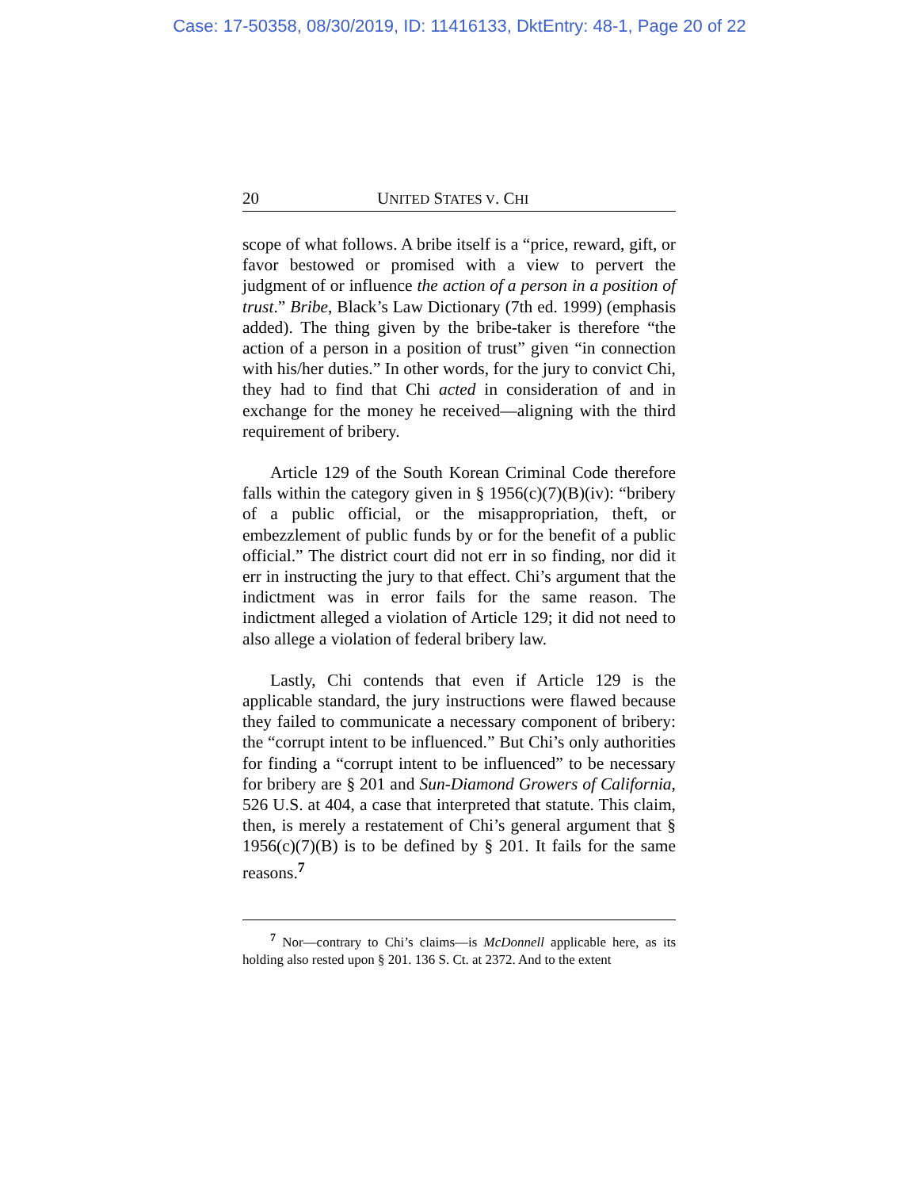Case: 17-50358, 08/30/2019, ID: 11416133, DktEntry: 48-1, Page 20 of 22
20 UNITED STATES V. CHI
scope of what follows. A bribe itself is a “price, reward, gift, or favor bestowed or promised with a view to pervert the judgment of or influence the action of a person in a position of trust.” Bribe, Black’s Law Dictionary (7th ed. 1999) (emphasis added). The thing given by the bribe-taker is therefore “the action of a person in a position of trust” given “in connection with his/her duties.” In other words, for the jury to convict Chi, they had to find that Chi acted in consideration of and in exchange for the money he received—aligning with the third requirement of bribery.
Article 129 of the South Korean Criminal Code therefore falls within the category given in § 1956(c)(7)(B)(iv): “bribery of a public official, or the misappropriation, theft, or embezzlement of public funds by or for the benefit of a public official.” The district court did not err in so finding, nor did it err in instructing the jury to that effect. Chi’s argument that the indictment was in error fails for the same reason. The indictment alleged a violation of Article 129; it did not need to also allege a violation of federal bribery law.
Lastly, Chi contends that even if Article 129 is the applicable standard, the jury instructions were flawed because they failed to communicate a necessary component of bribery: the “corrupt intent to be influenced.” But Chi’s only authorities for finding a “corrupt intent to be influenced” to be necessary for bribery are § 201 and Sun-Diamond Growers of California, 526 U.S. at 404, a case that interpreted that statute. This claim, then, is merely a restatement of Chi’s general argument that § 1956(c)(7)(B) is to be defined by § 201. It fails for the same reasons.<sup>7</sup>
<sup>7</sup> Nor—contrary to Chi’s claims—is McDonnell applicable here, as its holding also rested upon § 201. 136 S. Ct. at 2372. And to the extent